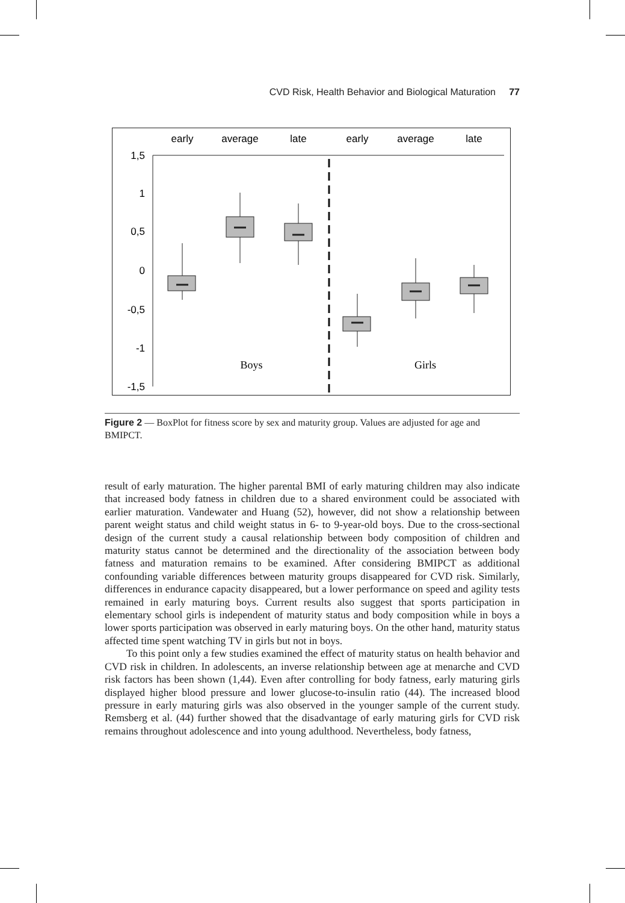CVD Risk, Health Behavior and Biological Maturation 77
early
average
late
early
average
late
1,5
1
0,5
0
-0,5
-1
-1,5
Boys
Girls
Figure 2 — BoxPlot for fitness score by sex and maturity group. Values are adjusted for age and BMIPCT.
result of early maturation. The higher parental BMI of early maturing children may also indicate that increased body fatness in children due to a shared environment could be associated with earlier maturation. Vandewater and Huang (52), however, did not show a relationship between parent weight status and child weight status in 6- to 9-year-old boys. Due to the cross-sectional design of the current study a causal relationship between body composition of children and maturity status cannot be determined and the directionality of the association between body fatness and maturation remains to be examined. After considering BMIPCT as additional confounding variable differences between maturity groups disappeared for CVD risk. Similarly, differences in endurance capacity disappeared, but a lower performance on speed and agility tests remained in early maturing boys. Current results also suggest that sports participation in elementary school girls is independent of maturity status and body composition while in boys a lower sports participation was observed in early maturing boys. On the other hand, maturity status affected time spent watching TV in girls but not in boys.
To this point only a few studies examined the effect of maturity status on health behavior and CVD risk in children. In adolescents, an inverse relationship between age at menarche and CVD risk factors has been shown (1,44). Even after controlling for body fatness, early maturing girls displayed higher blood pressure and lower glucose-to-insulin ratio (44). The increased blood pressure in early maturing girls was also observed in the younger sample of the current study. Remsberg et al. (44) further showed that the disadvantage of early maturing girls for CVD risk remains throughout adolescence and into young adulthood. Nevertheless, body fatness,